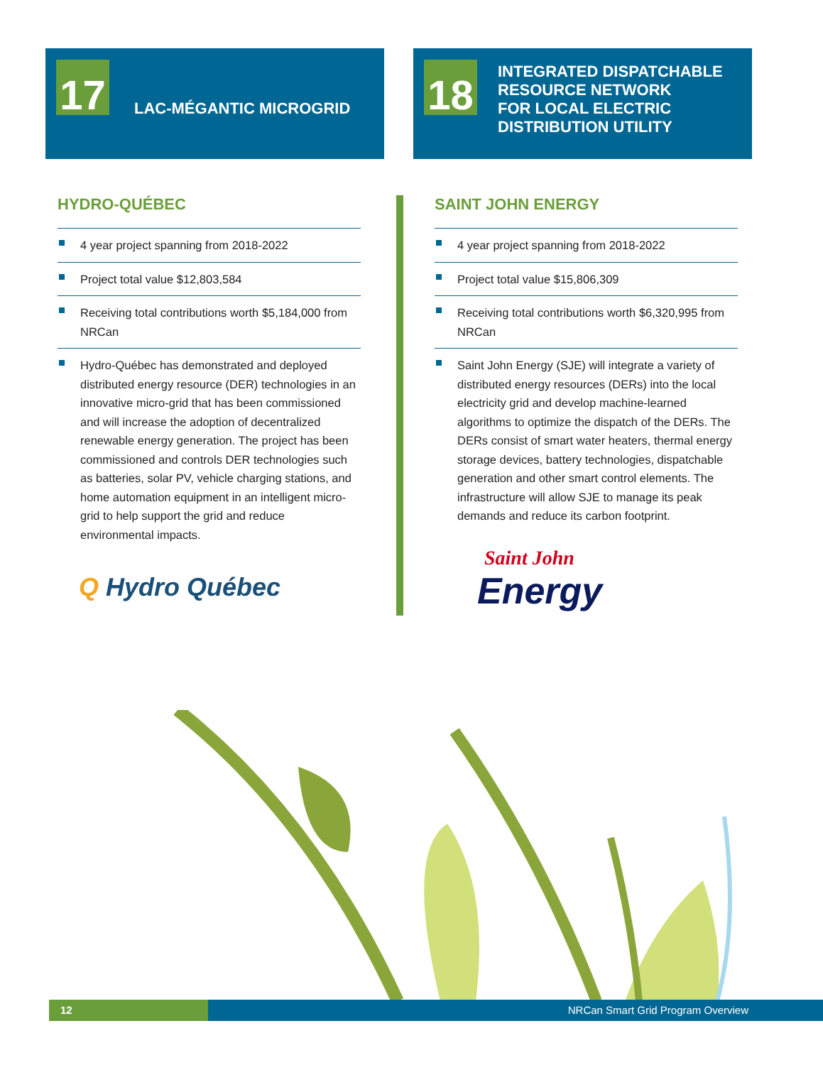17 LAC-MÉGANTIC MICROGRID
18
INTEGRATED DISPATCHABLE
RESOURCE NETWORK
FOR LOCAL ELECTRIC
DISTRIBUTION UTILITY
HYDRO-QUÉBEC
4 year project spanning from 2018-2022
Project total value $12,803,584
Receiving total contributions worth $5,184,000 from NRCan
Hydro-Québec has demonstrated and deployed distributed energy resource (DER) technologies in an innovative micro-grid that has been commissioned and will increase the adoption of decentralized renewable energy generation. The project has been commissioned and controls DER technologies such as batteries, solar PV, vehicle charging stations, and home automation equipment in an intelligent micro-grid to help support the grid and reduce environmental impacts.
Q Hydro Québec
SAINT JOHN ENERGY
4 year project spanning from 2018-2022
Project total value $15,806,309
Receiving total contributions worth $6,320,995 from NRCan
Saint John Energy (SJE) will integrate a variety of distributed energy resources (DERs) into the local electricity grid and develop machine-learned algorithms to optimize the dispatch of the DERs. The DERs consist of smart water heaters, thermal energy storage devices, battery technologies, dispatchable generation and other smart control elements. The infrastructure will allow SJE to manage its peak demands and reduce its carbon footprint.
Saint John
Energy
12 NRCan Smart Grid Program Overview